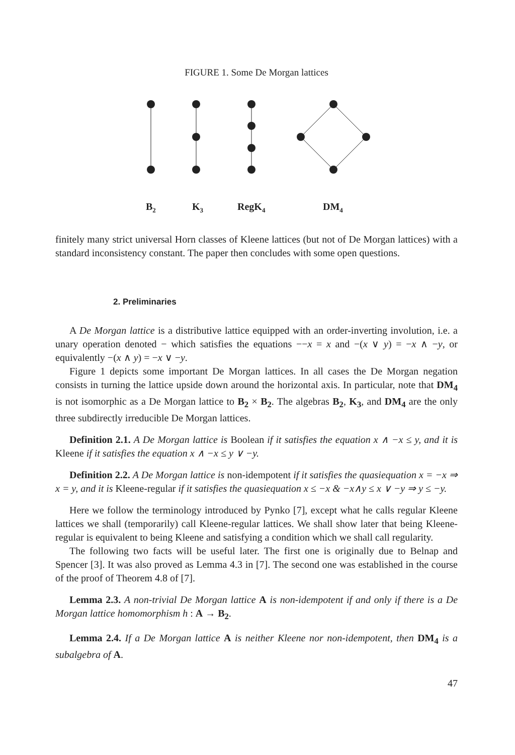FIGURE 1. Some De Morgan lattices
B2
K3
RegK4
DM4
finitely many strict universal Horn classes of Kleene lattices (but not of De Morgan lattices) with a standard inconsistency constant. The paper then concludes with some open questions.
2. Preliminaries
A De Morgan lattice is a distributive lattice equipped with an order-inverting involution, i.e. a unary operation denoted − which satisfies the equations −−x = x and −(x ∨ y) = −x ∧ −y, or equivalently −(x ∧ y) = −x ∨ −y.
Figure 1 depicts some important De Morgan lattices. In all cases the De Morgan negation consists in turning the lattice upside down around the horizontal axis. In particular, note that DM<sub>4</sub> is not isomorphic as a De Morgan lattice to B<sub>2</sub> × B<sub>2</sub>. The algebras B<sub>2</sub>, K<sub>3</sub>, and DM<sub>4</sub> are the only three subdirectly irreducible De Morgan lattices.
Definition 2.1. A De Morgan lattice is Boolean if it satisfies the equation x ∧ −x ≤ y, and it is Kleene if it satisfies the equation x ∧ −x ≤ y ∨ −y.
Definition 2.2. A De Morgan lattice is non-idempotent if it satisfies the quasiequation x = −x ⇒ x = y, and it is Kleene-regular if it satisfies the quasiequation x ≤ −x & −x∧y ≤ x ∨ −y ⇒ y ≤ −y.
Here we follow the terminology introduced by Pynko [7], except what he calls regular Kleene lattices we shall (temporarily) call Kleene-regular lattices. We shall show later that being Kleene-regular is equivalent to being Kleene and satisfying a condition which we shall call regularity.
The following two facts will be useful later. The first one is originally due to Belnap and Spencer [3]. It was also proved as Lemma 4.3 in [7]. The second one was established in the course of the proof of Theorem 4.8 of [7].
Lemma 2.3. A non-trivial De Morgan lattice A is non-idempotent if and only if there is a De Morgan lattice homomorphism h : A → B<sub>2</sub>.
Lemma 2.4. If a De Morgan lattice A is neither Kleene nor non-idempotent, then DM<sub>4</sub> is a subalgebra of A.
47